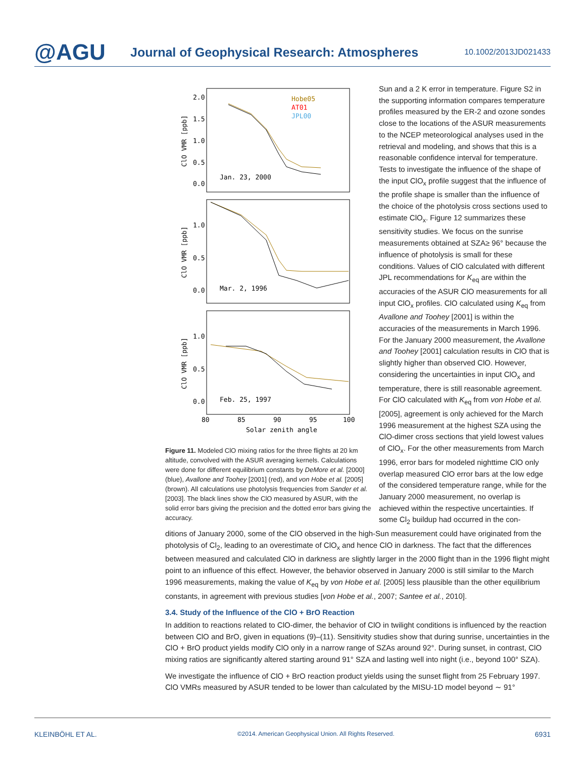@AGU
Journal of Geophysical Research: Atmospheres
10.1002/2013JD021433
Hobe05
AT01
JPL00
Jan. 23, 2000
Mar. 2, 1996
Feb. 25, 1997
2.0
1.5
1.0
0.5
0.0
1.0
0.5
0.0
1.0
0.5
0.0
80
85
90
95
100
Solar zenith angle
ClO VMR [ppb]
ClO VMR [ppb]
ClO VMR [ppb]
Figure 11. Modeled ClO mixing ratios for the three flights at 20 km altitude, convolved with the ASUR averaging kernels. Calculations were done for different equilibrium constants by DeMore et al. [2000] (blue), Avallone and Toohey [2001] (red), and von Hobe et al. [2005] (brown). All calculations use photolysis frequencies from Sander et al. [2003]. The black lines show the ClO measured by ASUR, with the solid error bars giving the precision and the dotted error bars giving the accuracy.
Sun and a 2 K error in temperature. Figure S2 in the supporting information compares temperature profiles measured by the ER-2 and ozone sondes close to the locations of the ASUR measurements to the NCEP meteorological analyses used in the retrieval and modeling, and shows that this is a reasonable confidence interval for temperature. Tests to investigate the influence of the shape of the input ClO<sub>x</sub> profile suggest that the influence of the profile shape is smaller than the influence of the choice of the photolysis cross sections used to estimate ClO<sub>x</sub>. Figure 12 summarizes these sensitivity studies. We focus on the sunrise measurements obtained at SZA≥ 96° because the influence of photolysis is small for these conditions. Values of ClO calculated with different JPL recommendations for K<sub>eq</sub> are within the accuracies of the ASUR ClO measurements for all input ClO<sub>x</sub> profiles. ClO calculated using K<sub>eq</sub> from Avallone and Toohey [2001] is within the accuracies of the measurements in March 1996. For the January 2000 measurement, the Avallone and Toohey [2001] calculation results in ClO that is slightly higher than observed ClO. However, considering the uncertainties in input ClO<sub>x</sub> and temperature, there is still reasonable agreement. For ClO calculated with K<sub>eq</sub> from von Hobe et al. [2005], agreement is only achieved for the March 1996 measurement at the highest SZA using the ClO-dimer cross sections that yield lowest values of ClO<sub>x</sub>. For the other measurements from March 1996, error bars for modeled nighttime ClO only overlap measured ClO error bars at the low edge of the considered temperature range, while for the January 2000 measurement, no overlap is achieved within the respective uncertainties. If some Cl<sub>2</sub> buildup had occurred in the con-
ditions of January 2000, some of the ClO observed in the high-Sun measurement could have originated from the photolysis of Cl<sub>2</sub>, leading to an overestimate of ClO<sub>x</sub> and hence ClO in darkness. The fact that the differences between measured and calculated ClO in darkness are slightly larger in the 2000 flight than in the 1996 flight might point to an influence of this effect. However, the behavior observed in January 2000 is still similar to the March 1996 measurements, making the value of K<sub>eq</sub> by von Hobe et al. [2005] less plausible than the other equilibrium constants, in agreement with previous studies [von Hobe et al., 2007; Santee et al., 2010].
3.4. Study of the Influence of the ClO + BrO Reaction
In addition to reactions related to ClO-dimer, the behavior of ClO in twilight conditions is influenced by the reaction between ClO and BrO, given in equations (9)–(11). Sensitivity studies show that during sunrise, uncertainties in the ClO + BrO product yields modify ClO only in a narrow range of SZAs around 92°. During sunset, in contrast, ClO mixing ratios are significantly altered starting around 91° SZA and lasting well into night (i.e., beyond 100° SZA).
We investigate the influence of ClO + BrO reaction product yields using the sunset flight from 25 February 1997. ClO VMRs measured by ASUR tended to be lower than calculated by the MISU-1D model beyond ∼ 91°
KLEINBÖHL ET AL. ©2014. American Geophysical Union. All Rights Reserved. 6931